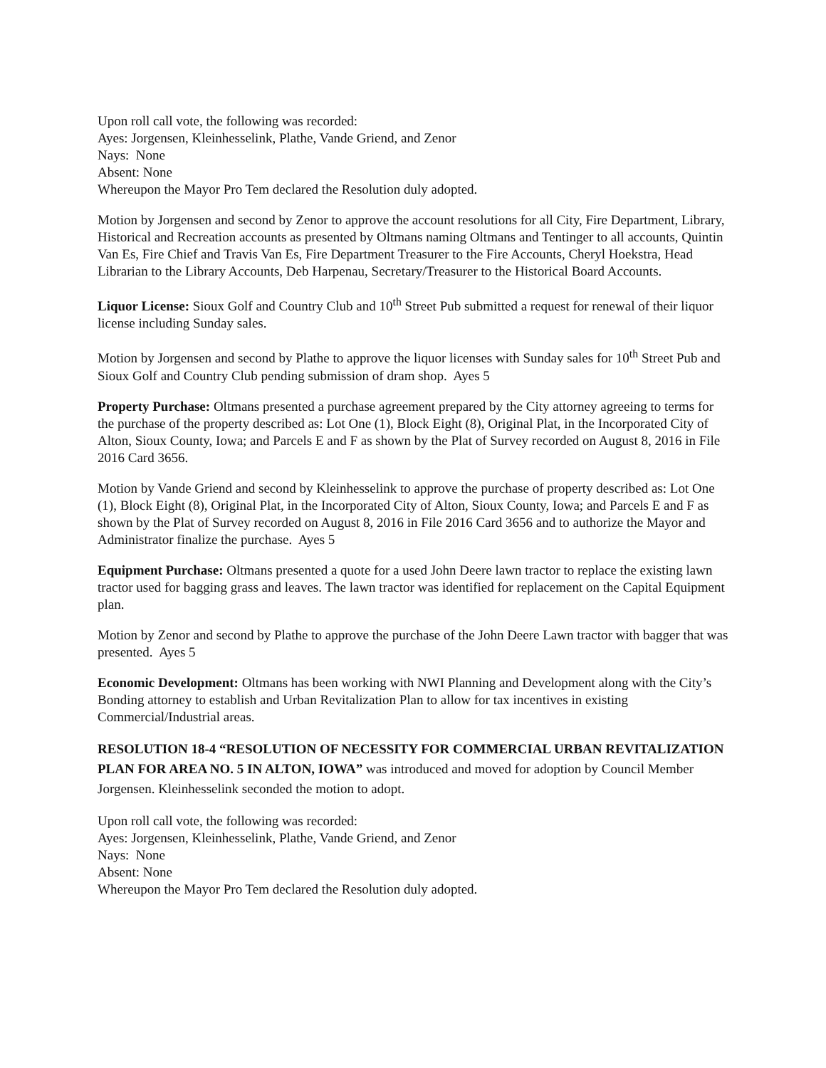Upon roll call vote, the following was recorded:
Ayes: Jorgensen, Kleinhesselink, Plathe, Vande Griend, and Zenor
Nays: None
Absent: None
Whereupon the Mayor Pro Tem declared the Resolution duly adopted.
Motion by Jorgensen and second by Zenor to approve the account resolutions for all City, Fire Department, Library, Historical and Recreation accounts as presented by Oltmans naming Oltmans and Tentinger to all accounts, Quintin Van Es, Fire Chief and Travis Van Es, Fire Department Treasurer to the Fire Accounts, Cheryl Hoekstra, Head Librarian to the Library Accounts, Deb Harpenau, Secretary/Treasurer to the Historical Board Accounts.
Liquor License: Sioux Golf and Country Club and 10<sup>th</sup> Street Pub submitted a request for renewal of their liquor license including Sunday sales.
Motion by Jorgensen and second by Plathe to approve the liquor licenses with Sunday sales for 10<sup>th</sup> Street Pub and Sioux Golf and Country Club pending submission of dram shop. Ayes 5
Property Purchase: Oltmans presented a purchase agreement prepared by the City attorney agreeing to terms for the purchase of the property described as: Lot One (1), Block Eight (8), Original Plat, in the Incorporated City of Alton, Sioux County, Iowa; and Parcels E and F as shown by the Plat of Survey recorded on August 8, 2016 in File 2016 Card 3656.
Motion by Vande Griend and second by Kleinhesselink to approve the purchase of property described as: Lot One (1), Block Eight (8), Original Plat, in the Incorporated City of Alton, Sioux County, Iowa; and Parcels E and F as shown by the Plat of Survey recorded on August 8, 2016 in File 2016 Card 3656 and to authorize the Mayor and Administrator finalize the purchase. Ayes 5
Equipment Purchase: Oltmans presented a quote for a used John Deere lawn tractor to replace the existing lawn tractor used for bagging grass and leaves. The lawn tractor was identified for replacement on the Capital Equipment plan.
Motion by Zenor and second by Plathe to approve the purchase of the John Deere Lawn tractor with bagger that was presented. Ayes 5
Economic Development: Oltmans has been working with NWI Planning and Development along with the City’s Bonding attorney to establish and Urban Revitalization Plan to allow for tax incentives in existing Commercial/Industrial areas.
RESOLUTION 18-4 “RESOLUTION OF NECESSITY FOR COMMERCIAL URBAN REVITALIZATION PLAN FOR AREA NO. 5 IN ALTON, IOWA” was introduced and moved for adoption by Council Member Jorgensen. Kleinhesselink seconded the motion to adopt.
Upon roll call vote, the following was recorded:
Ayes: Jorgensen, Kleinhesselink, Plathe, Vande Griend, and Zenor
Nays: None
Absent: None
Whereupon the Mayor Pro Tem declared the Resolution duly adopted.